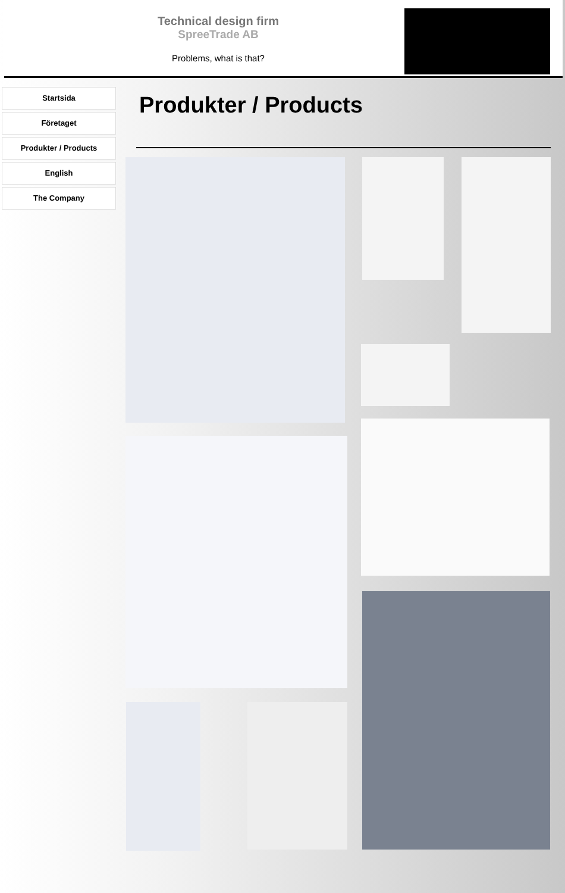Technical design firm
SpreeTrade AB
Problems, what is that?
Startsida
Företaget
Produkter / Products
English
The Company
Produkter / Products